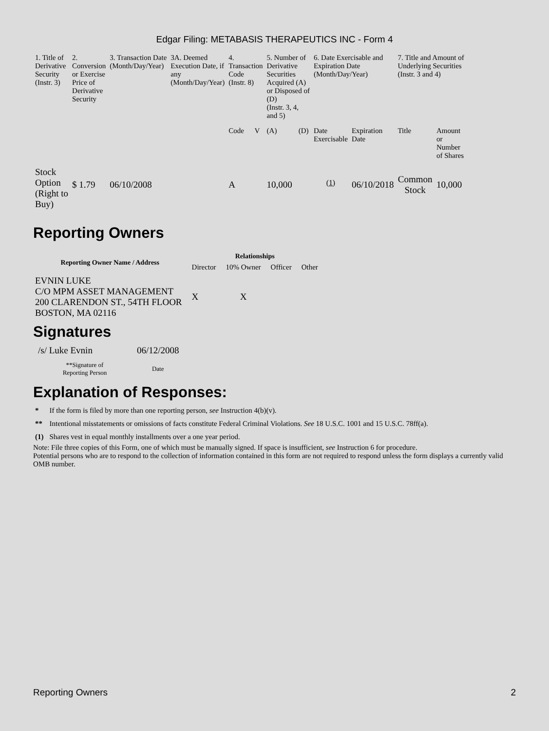Edgar Filing: METABASIS THERAPEUTICS INC - Form 4
| 1. Title of Derivative Security (Instr. 3) | 2. Conversion or Exercise Price of Derivative Security | 3. Transaction Date (Month/Day/Year) | 3A. Deemed Execution Date, if any (Month/Day/Year) | 4. Transaction Code (Instr. 8) | | 5. Number of Derivative Securities Acquired (A) or Disposed of (D) (Instr. 3, 4, and 5) | | 6. Date Exercisable and Expiration Date (Month/Day/Year) | | 7. Title and Amount of Underlying Securities (Instr. 3 and 4) | |
| --- | --- | --- | --- | --- | --- | --- | --- | --- | --- | --- | --- |
| | | | | Code | V | (A) | (D) | Date Exercisable | Expiration Date | Title | Amount or Number of Shares |
| Stock Option (Right to Buy) | $ 1.79 | 06/10/2008 | | A | | 10,000 | | <sup>(1)</sup> | 06/10/2018 | Common Stock | 10,000 |
Reporting Owners
| Reporting Owner Name / Address | Relationships | | | |
| --- | --- | --- | --- | --- |
| | Director | 10% Owner | Officer | Other |
| EVNIN LUKE C/O MPM ASSET MANAGEMENT 200 CLARENDON ST., 54TH FLOOR BOSTON, MA 02116 | X | X | | |
Signatures
| /s/ Luke Evnin | 06/12/2008 |
| **Signature of Reporting Person | Date |
Explanation of Responses:
| * | If the form is filed by more than one reporting person, see Instruction 4(b)(v). |
| ** | Intentional misstatements or omissions of facts constitute Federal Criminal Violations. See 18 U.S.C. 1001 and 15 U.S.C. 78ff(a). |
| (1) | Shares vest in equal monthly installments over a one year period. |
Note: File three copies of this Form, one of which must be manually signed. If space is insufficient, see Instruction 6 for procedure.
Potential persons who are to respond to the collection of information contained in this form are not required to respond unless the form displays a currently valid OMB number.
Reporting Owners 2